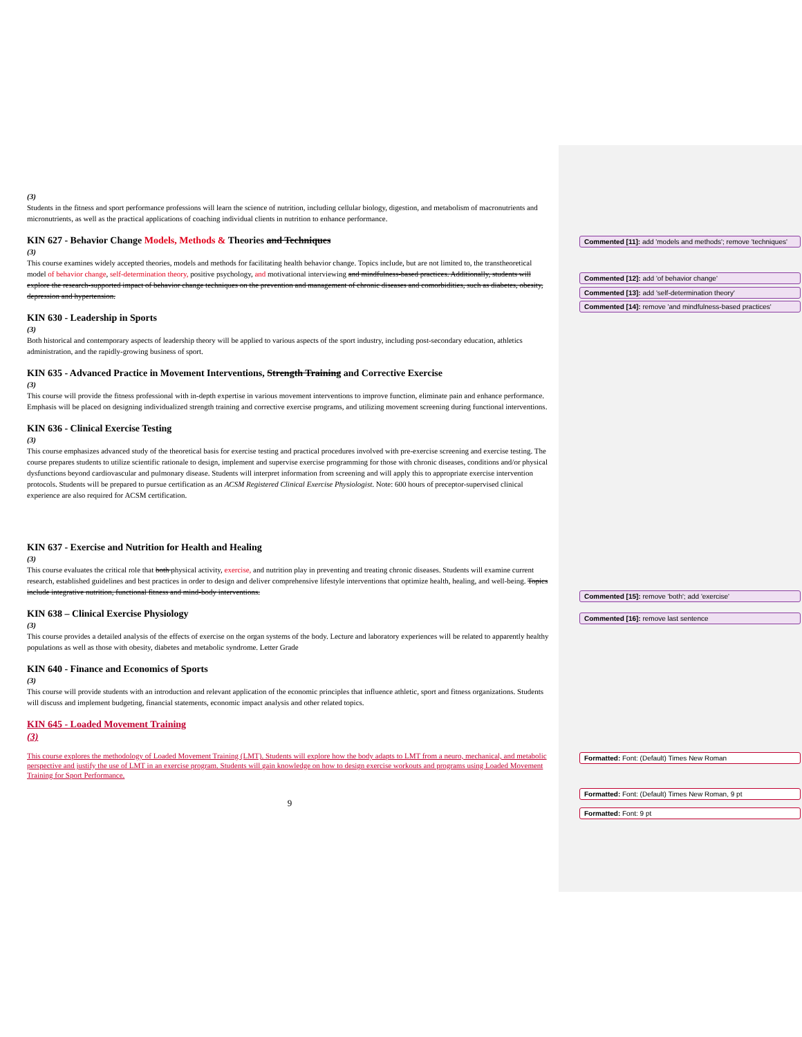(3)
Students in the fitness and sport performance professions will learn the science of nutrition, including cellular biology, digestion, and metabolism of macronutrients and micronutrients, as well as the practical applications of coaching individual clients in nutrition to enhance performance.
KIN 627 - Behavior Change Models, Methods & Theories and Techniques
(3)
This course examines widely accepted theories, models and methods for facilitating health behavior change. Topics include, but are not limited to, the transtheoretical model of behavior change, self-determination theory, positive psychology, and motivational interviewing and mindfulness-based practices. Additionally, students will explore the research-supported impact of behavior change techniques on the prevention and management of chronic diseases and comorbidities, such as diabetes, obesity, depression and hypertension.
KIN 630 - Leadership in Sports
(3)
Both historical and contemporary aspects of leadership theory will be applied to various aspects of the sport industry, including post-secondary education, athletics administration, and the rapidly-growing business of sport.
KIN 635 - Advanced Practice in Movement Interventions, Strength Training and Corrective Exercise
(3)
This course will provide the fitness professional with in-depth expertise in various movement interventions to improve function, eliminate pain and enhance performance. Emphasis will be placed on designing individualized strength training and corrective exercise programs, and utilizing movement screening during functional interventions.
KIN 636 - Clinical Exercise Testing
(3)
This course emphasizes advanced study of the theoretical basis for exercise testing and practical procedures involved with pre-exercise screening and exercise testing. The course prepares students to utilize scientific rationale to design, implement and supervise exercise programming for those with chronic diseases, conditions and/or physical dysfunctions beyond cardiovascular and pulmonary disease. Students will interpret information from screening and will apply this to appropriate exercise intervention protocols. Students will be prepared to pursue certification as an ACSM Registered Clinical Exercise Physiologist. Note: 600 hours of preceptor-supervised clinical experience are also required for ACSM certification.
KIN 637 - Exercise and Nutrition for Health and Healing
(3)
This course evaluates the critical role that both physical activity, exercise, and nutrition play in preventing and treating chronic diseases. Students will examine current research, established guidelines and best practices in order to design and deliver comprehensive lifestyle interventions that optimize health, healing, and well-being. Topics include integrative nutrition, functional fitness and mind-body interventions.
KIN 638 – Clinical Exercise Physiology
(3)
This course provides a detailed analysis of the effects of exercise on the organ systems of the body. Lecture and laboratory experiences will be related to apparently healthy populations as well as those with obesity, diabetes and metabolic syndrome. Letter Grade
KIN 640 - Finance and Economics of Sports
(3)
This course will provide students with an introduction and relevant application of the economic principles that influence athletic, sport and fitness organizations. Students will discuss and implement budgeting, financial statements, economic impact analysis and other related topics.
KIN 645 - Loaded Movement Training
(3)
This course explores the methodology of Loaded Movement Training (LMT). Students will explore how the body adapts to LMT from a neuro, mechanical, and metabolic perspective and justify the use of LMT in an exercise program. Students will gain knowledge on how to design exercise workouts and programs using Loaded Movement Training for Sport Performance.
9
Commented [11]: add 'models and methods'; remove 'techniques'
Commented [12]: add 'of behavior change'
Commented [13]: add 'self-determination theory'
Commented [14]: remove 'and mindfulness-based practices'
Commented [15]: remove 'both'; add 'exercise'
Commented [16]: remove last sentence
Formatted: Font: (Default) Times New Roman
Formatted: Font: (Default) Times New Roman, 9 pt
Formatted: Font: 9 pt